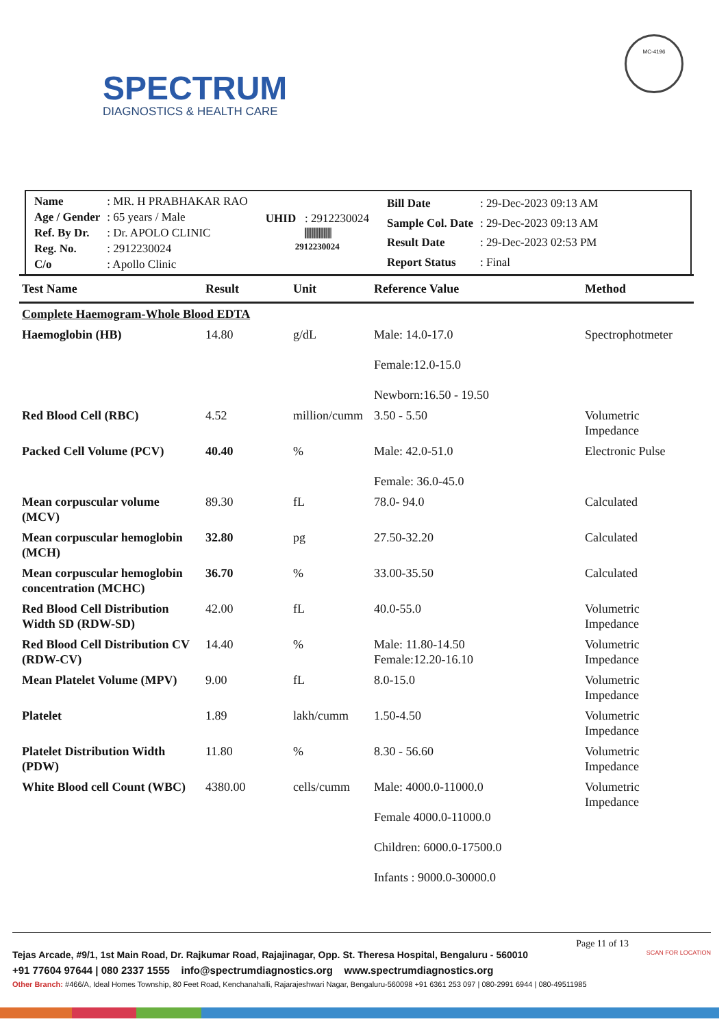SPECTRUM
DIAGNOSTICS & HEALTH CARE
MC-4196
| Name | : MR. H PRABHAKAR RAO |
| Age / Gender | : 65 years / Male |
| Ref. By Dr. | : Dr. APOLO CLINIC |
| Reg. No. | : 2912230024 |
| C/o | : Apollo Clinic |
UHID : 2912230024
||||||||||||||||||||||||||||
2912230024
| Bill Date | : 29-Dec-2023 09:13 AM |
| Sample Col. Date | : 29-Dec-2023 09:13 AM |
| Result Date | : 29-Dec-2023 02:53 PM |
| Report Status | : Final |
| Test Name | Result | Unit | Reference Value | Method |
| --- | --- | --- | --- | --- |
| Complete Haemogram-Whole Blood EDTA | | | | |
| Haemoglobin (HB) | 14.80 | g/dL | Male: 14.0-17.0 Female:12.0-15.0 Newborn:16.50 - 19.50 | Spectrophotmeter |
| Red Blood Cell (RBC) | 4.52 | million/cumm | 3.50 - 5.50 | Volumetric Impedance |
| Packed Cell Volume (PCV) | 40.40 | % | Male: 42.0-51.0 Female: 36.0-45.0 | Electronic Pulse |
| Mean corpuscular volume (MCV) | 89.30 | fL | 78.0- 94.0 | Calculated |
| Mean corpuscular hemoglobin (MCH) | 32.80 | pg | 27.50-32.20 | Calculated |
| Mean corpuscular hemoglobin concentration (MCHC) | 36.70 | % | 33.00-35.50 | Calculated |
| Red Blood Cell Distribution Width SD (RDW-SD) | 42.00 | fL | 40.0-55.0 | Volumetric Impedance |
| Red Blood Cell Distribution CV (RDW-CV) | 14.40 | % | Male: 11.80-14.50 Female:12.20-16.10 | Volumetric Impedance |
| Mean Platelet Volume (MPV) | 9.00 | fL | 8.0-15.0 | Volumetric Impedance |
| Platelet | 1.89 | lakh/cumm | 1.50-4.50 | Volumetric Impedance |
| Platelet Distribution Width (PDW) | 11.80 | % | 8.30 - 56.60 | Volumetric Impedance |
| White Blood cell Count (WBC) | 4380.00 | cells/cumm | Male: 4000.0-11000.0 Female 4000.0-11000.0 Children: 6000.0-17500.0 Infants : 9000.0-30000.0 | Volumetric Impedance |
Page 11 of 13
Tejas Arcade, #9/1, 1st Main Road, Dr. Rajkumar Road, Rajajinagar, Opp. St. Theresa Hospital, Bengaluru - 560010 SCAN FOR LOCATION
+91 77604 97644 | 080 2337 1555 info@spectrumdiagnostics.org www.spectrumdiagnostics.org
Other Branch: #466/A, Ideal Homes Township, 80 Feet Road, Kenchanahalli, Rajarajeshwari Nagar, Bengaluru-560098 +91 6361 253 097 | 080-2991 6944 | 080-49511985